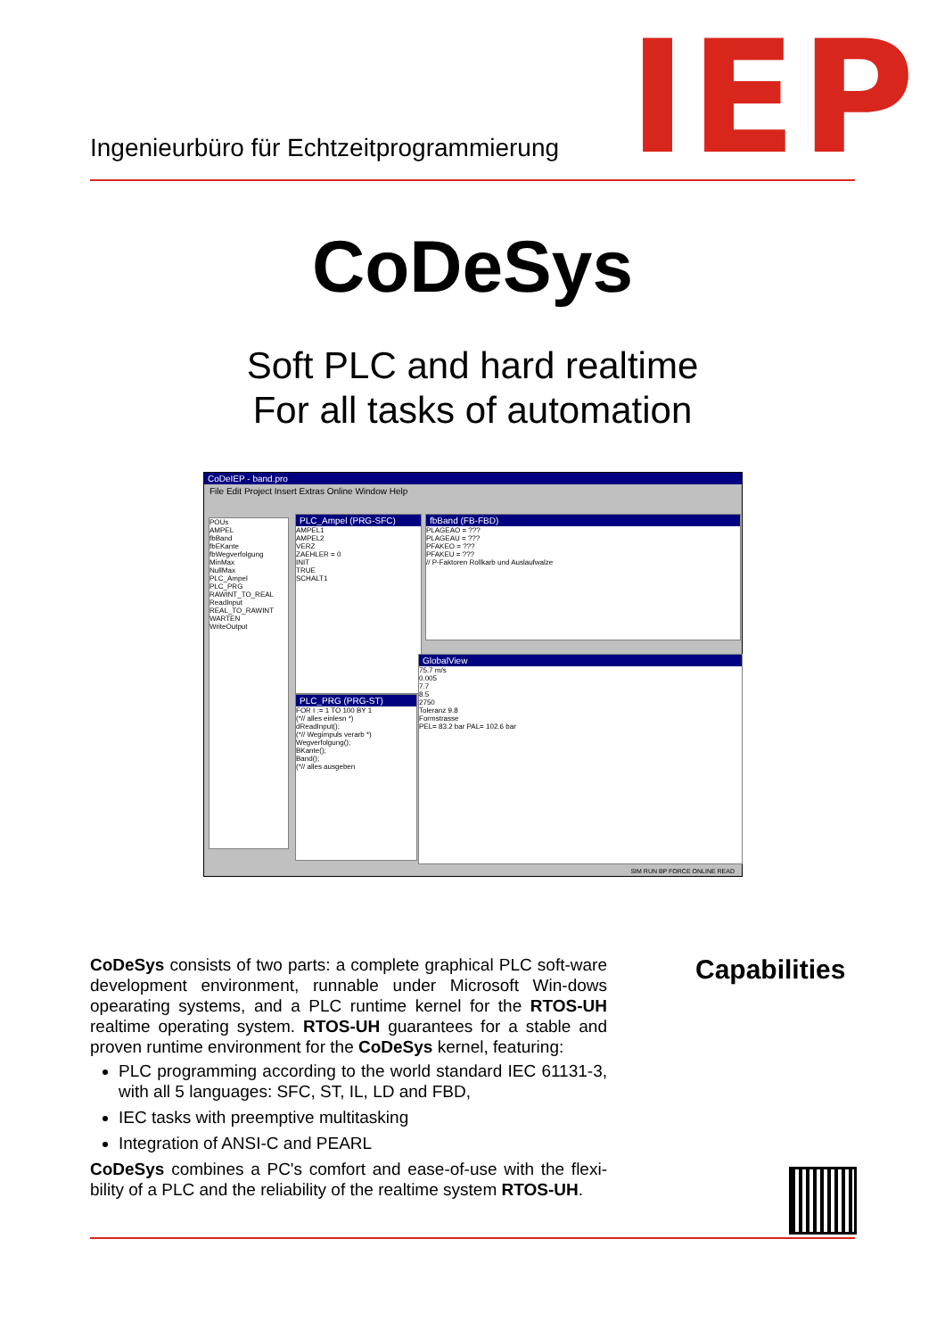Ingenieurbüro für Echtzeitprogrammierung
IEP
CoDeSys
Soft PLC and hard realtime
For all tasks of automation
CoDeIEP - band.pro
File Edit Project Insert Extras Online Window Help
POUs
AMPEL
fbBand
fbEKante
fbWegverfolgung
MinMax
NullMax
PLC_Ampel
PLC_PRG
RAWINT_TO_REAL
ReadInput
REAL_TO_RAWINT
WARTEN
WriteOutput
PLC_Ampel (PRG-SFC)
AMPEL1
AMPEL2
VERZ
ZAEHLER = 0
INIT
TRUE
SCHALT1
fbBand (FB-FBD)
PLAGEAO = ???
PLAGEAU = ???
PFAKEO = ???
PFAKEU = ???
// P-Faktoren Rollkarb und Auslaufwalze
PLC_PRG (PRG-ST)
FOR I := 1 TO 100 BY 1
(*// alles einlesn *)
dReadInput();
(*// Wegimpuls verarb *)
Wegverfolgung();
BKante();
Band();
(*// alles ausgeben
GlobalView
75.7 m/s
0.005
7.7
8.5
2750
Toleranz 9.8
Formstrasse
PEL= 83.2 bar PAL= 102.6 bar
SIM RUN BP FORCE ONLINE READ
CoDeSys consists of two parts: a complete graphical PLC soft-ware development environment, runnable under Microsoft Win-dows opearating systems, and a PLC runtime kernel for the RTOS-UH realtime operating system. RTOS-UH guarantees for a stable and proven runtime environment for the CoDeSys kernel, featuring:
PLC programming according to the world standard IEC 61131-3, with all 5 languages: SFC, ST, IL, LD and FBD,
IEC tasks with preemptive multitasking
Integration of ANSI-C and PEARL
CoDeSys combines a PC's comfort and ease-of-use with the flexi-bility of a PLC and the reliability of the realtime system RTOS-UH.
Capabilities